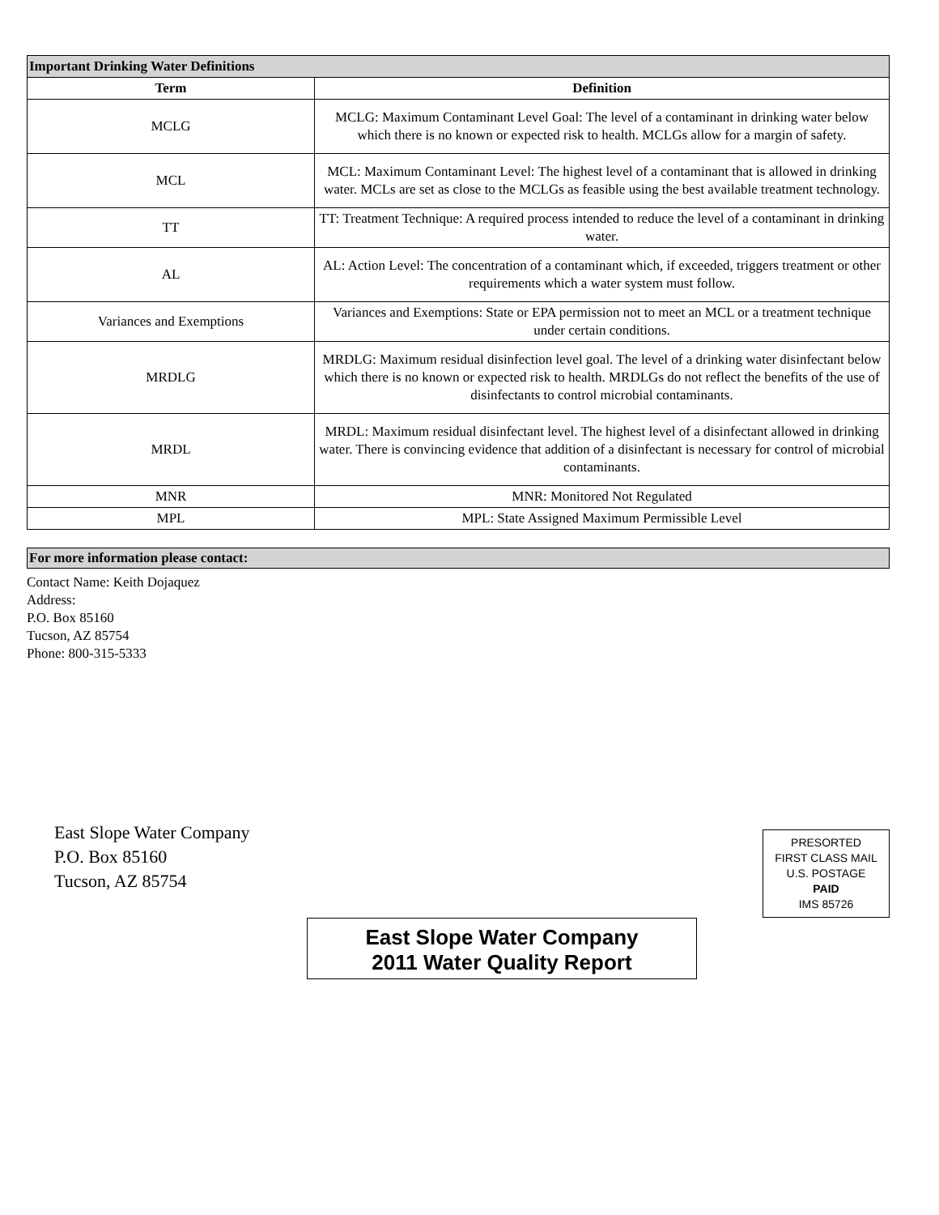| Important Drinking Water Definitions | |
| Term | Definition |
| MCLG | MCLG: Maximum Contaminant Level Goal: The level of a contaminant in drinking water below which there is no known or expected risk to health. MCLGs allow for a margin of safety. |
| MCL | MCL: Maximum Contaminant Level: The highest level of a contaminant that is allowed in drinking water. MCLs are set as close to the MCLGs as feasible using the best available treatment technology. |
| TT | TT: Treatment Technique: A required process intended to reduce the level of a contaminant in drinking water. |
| AL | AL: Action Level: The concentration of a contaminant which, if exceeded, triggers treatment or other requirements which a water system must follow. |
| Variances and Exemptions | Variances and Exemptions: State or EPA permission not to meet an MCL or a treatment technique under certain conditions. |
| MRDLG | MRDLG: Maximum residual disinfection level goal. The level of a drinking water disinfectant below which there is no known or expected risk to health. MRDLGs do not reflect the benefits of the use of disinfectants to control microbial contaminants. |
| MRDL | MRDL: Maximum residual disinfectant level. The highest level of a disinfectant allowed in drinking water. There is convincing evidence that addition of a disinfectant is necessary for control of microbial contaminants. |
| MNR | MNR: Monitored Not Regulated |
| MPL | MPL: State Assigned Maximum Permissible Level |
For more information please contact:
Contact Name: Keith Dojaquez
Address:
P.O. Box 85160
Tucson, AZ 85754
Phone: 800-315-5333
PRESORTED
FIRST CLASS MAIL
U.S. POSTAGE
PAID
IMS 85726
East Slope Water Company
P.O. Box 85160
Tucson, AZ 85754
East Slope Water Company
2011 Water Quality Report